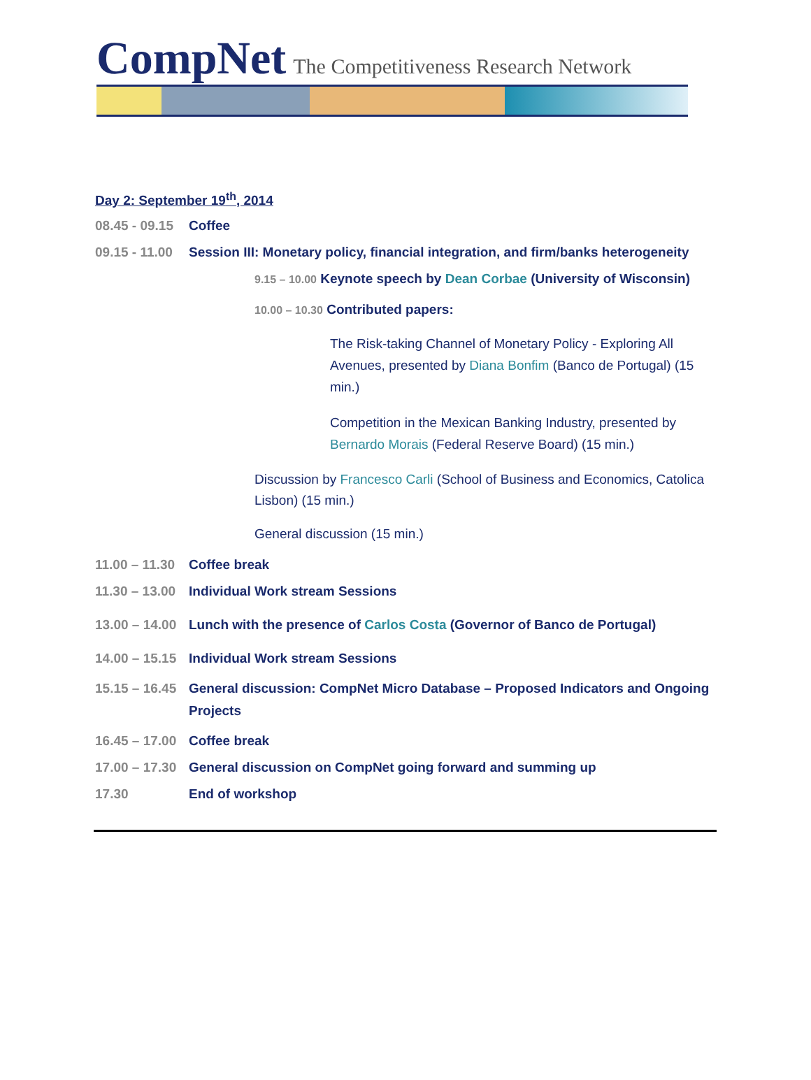CompNet The Competitiveness Research Network
Day 2: September 19<sup>th</sup>, 2014
08.45 - 09.15 Coffee
09.15 - 11.00 Session III: Monetary policy, financial integration, and firm/banks heterogeneity
9.15 – 10.00 Keynote speech by Dean Corbae (University of Wisconsin)
10.00 – 10.30 Contributed papers:
The Risk-taking Channel of Monetary Policy - Exploring All Avenues, presented by Diana Bonfim (Banco de Portugal) (15 min.)
Competition in the Mexican Banking Industry, presented by Bernardo Morais (Federal Reserve Board) (15 min.)
Discussion by Francesco Carli (School of Business and Economics, Catolica Lisbon) (15 min.)
General discussion (15 min.)
11.00 – 11.30 Coffee break
11.30 – 13.00 Individual Work stream Sessions
13.00 – 14.00 Lunch with the presence of Carlos Costa (Governor of Banco de Portugal)
14.00 – 15.15 Individual Work stream Sessions
15.15 – 16.45 General discussion: CompNet Micro Database – Proposed Indicators and Ongoing Projects
16.45 – 17.00 Coffee break
17.00 – 17.30 General discussion on CompNet going forward and summing up
17.30 End of workshop